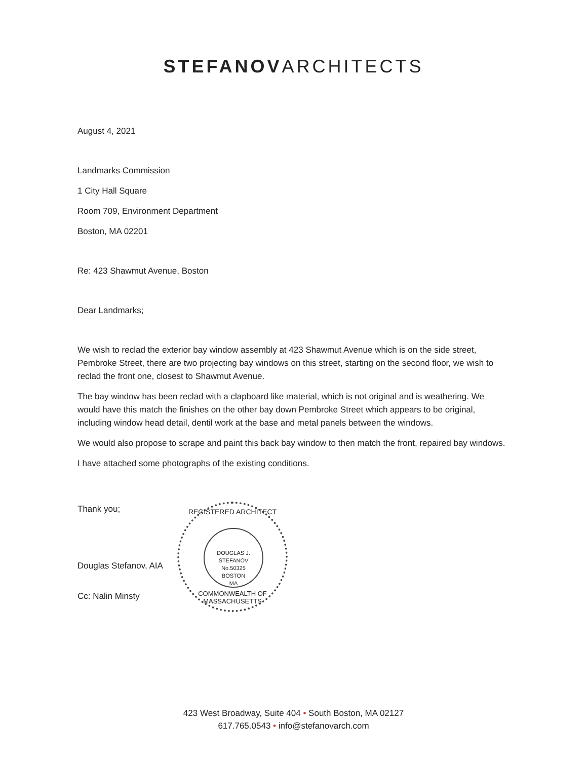STEFANOV ARCHITECTS
August 4, 2021
Landmarks Commission
1 City Hall Square
Room 709, Environment Department
Boston, MA 02201
Re: 423 Shawmut Avenue, Boston
Dear Landmarks;
We wish to reclad the exterior bay window assembly at 423 Shawmut Avenue which is on the side street, Pembroke Street, there are two projecting bay windows on this street, starting on the second floor, we wish to reclad the front one, closest to Shawmut Avenue.
The bay window has been reclad with a clapboard like material, which is not original and is weathering. We would have this match the finishes on the other bay down Pembroke Street which appears to be original, including window head detail, dentil work at the base and metal panels between the windows.
We would also propose to scrape and paint this back bay window to then match the front, repaired bay windows.
I have attached some photographs of the existing conditions.
Thank you;
Douglas Stefanov, AIA
Cc: Nalin Minsty
REGISTERED ARCHITECT
DOUGLAS J. STEFANOV
No.50325
BOSTON
MA
COMMONWEALTH OF MASSACHUSETTS
423 West Broadway, Suite 404 • South Boston, MA 02127
617.765.0543 • info@stefanovarch.com